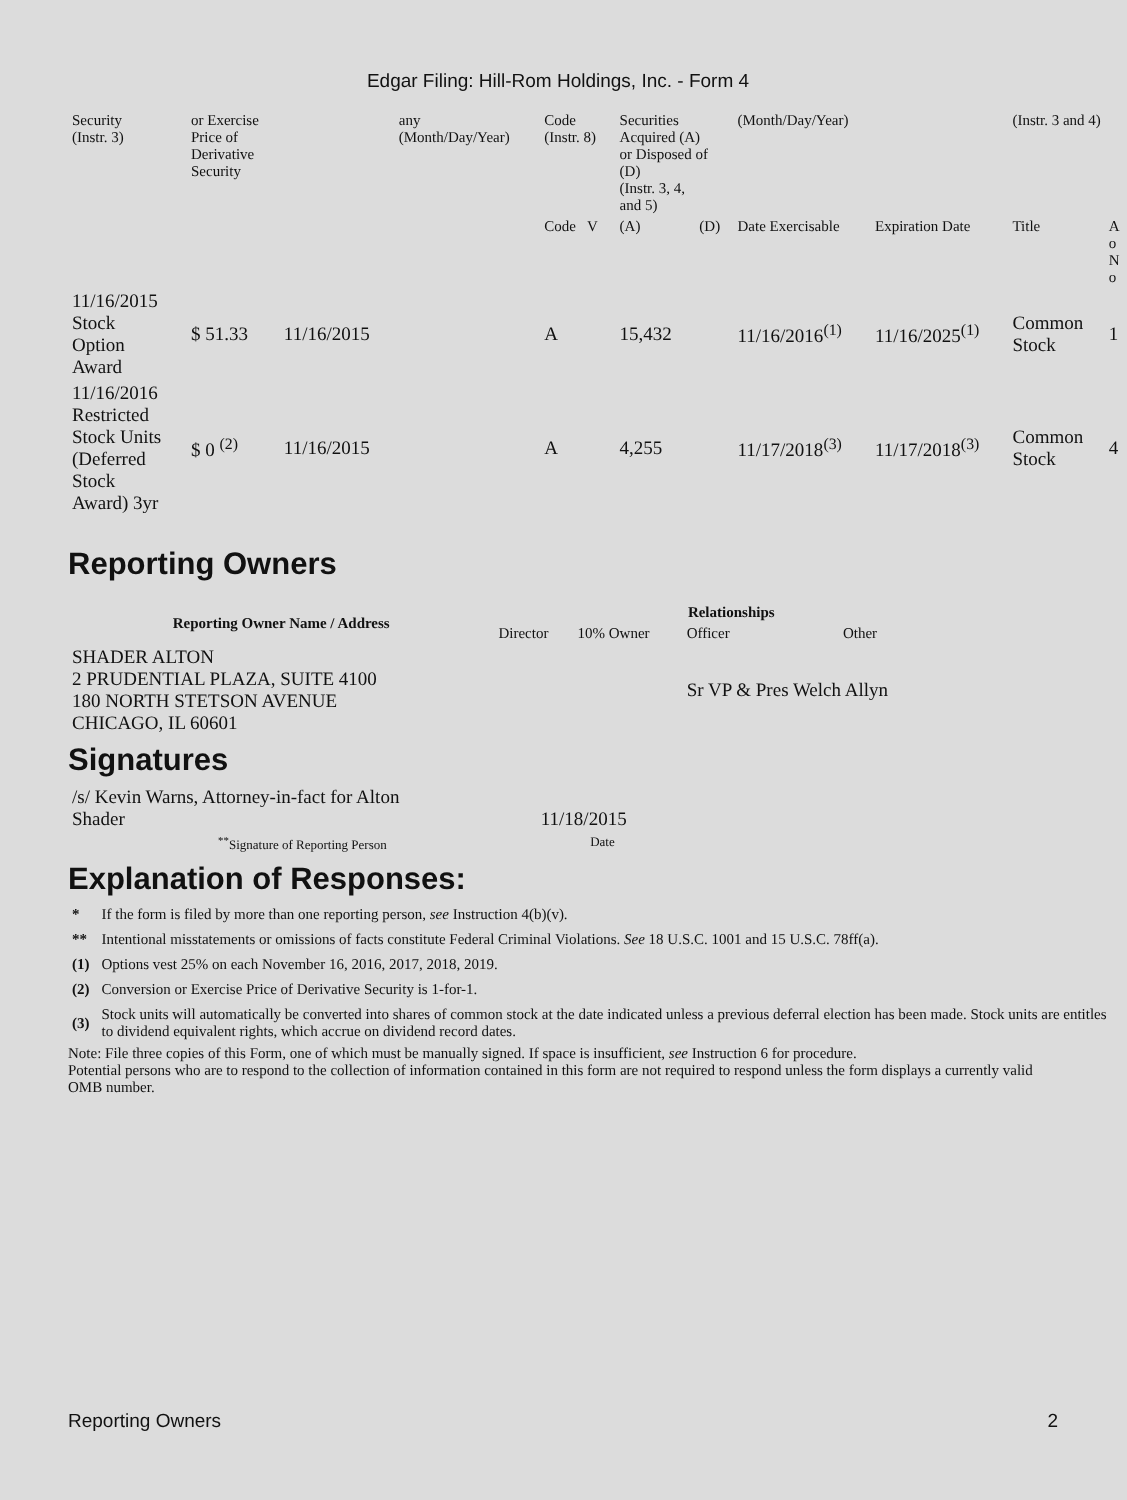Edgar Filing: Hill-Rom Holdings, Inc. - Form 4
| Security (Instr. 3) | or Exercise Price of Derivative Security | | any (Month/Day/Year) | Code (Instr. 8) | Securities Acquired (A) or Disposed of (D) (Instr. 3, 4, and 5) | | (Month/Day/Year) | | (Instr. 3 and 4) | |
| | | | | Code V | (A) | (D) | Date Exercisable | Expiration Date | Title | A o N o |
| 11/16/2015 Stock Option Award | $ 51.33 | 11/16/2015 | | A | 15,432 | | 11/16/2016<sup>(1)</sup> | 11/16/2025<sup>(1)</sup> | Common Stock | 1 |
| 11/16/2016 Restricted Stock Units (Deferred Stock Award) 3yr | $ 0 <sup>(2)</sup> | 11/16/2015 | | A | 4,255 | | 11/17/2018<sup>(3)</sup> | 11/17/2018<sup>(3)</sup> | Common Stock | 4 |
Reporting Owners
| Reporting Owner Name / Address | Relationships | | | |
| --- | --- | --- | --- | --- |
| | Director | 10% Owner | Officer | Other |
| SHADER ALTON 2 PRUDENTIAL PLAZA, SUITE 4100 180 NORTH STETSON AVENUE CHICAGO, IL 60601 | | | Sr VP & Pres Welch Allyn | |
Signatures
| /s/ Kevin Warns, Attorney-in-fact for Alton Shader | 11/18/2015 |
| <sup>**</sup> Signature of Reporting Person | Date |
Explanation of Responses:
| * | If the form is filed by more than one reporting person, see Instruction 4(b)(v). |
| ** | Intentional misstatements or omissions of facts constitute Federal Criminal Violations. See 18 U.S.C. 1001 and 15 U.S.C. 78ff(a). |
| (1) | Options vest 25% on each November 16, 2016, 2017, 2018, 2019. |
| (2) | Conversion or Exercise Price of Derivative Security is 1-for-1. |
| (3) | Stock units will automatically be converted into shares of common stock at the date indicated unless a previous deferral election has been made. Stock units are entitles to dividend equivalent rights, which accrue on dividend record dates. |
Note: File three copies of this Form, one of which must be manually signed. If space is insufficient, see Instruction 6 for procedure.
Potential persons who are to respond to the collection of information contained in this form are not required to respond unless the form displays a currently valid OMB number.
Reporting Owners 2